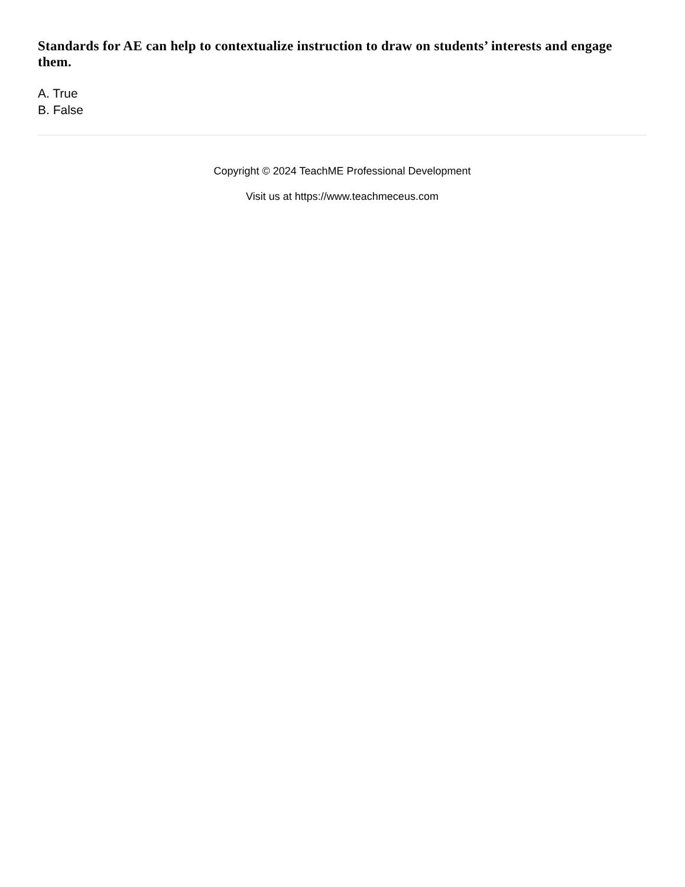Standards for AE can help to contextualize instruction to draw on students’ interests and engage them.
A. True
B. False
Copyright © 2024 TeachME Professional Development
Visit us at https://www.teachmeceus.com